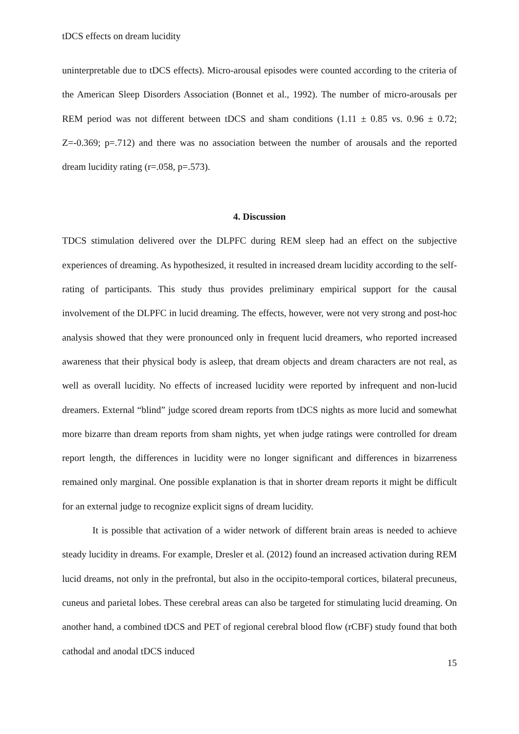tDCS effects on dream lucidity
uninterpretable due to tDCS effects). Micro-arousal episodes were counted according to the criteria of the American Sleep Disorders Association (Bonnet et al., 1992). The number of micro-arousals per REM period was not different between tDCS and sham conditions (1.11 ± 0.85 vs. 0.96 ± 0.72; Z=-0.369; p=.712) and there was no association between the number of arousals and the reported dream lucidity rating (r=.058, p=.573).
4. Discussion
TDCS stimulation delivered over the DLPFC during REM sleep had an effect on the subjective experiences of dreaming. As hypothesized, it resulted in increased dream lucidity according to the self-rating of participants. This study thus provides preliminary empirical support for the causal involvement of the DLPFC in lucid dreaming. The effects, however, were not very strong and post-hoc analysis showed that they were pronounced only in frequent lucid dreamers, who reported increased awareness that their physical body is asleep, that dream objects and dream characters are not real, as well as overall lucidity. No effects of increased lucidity were reported by infrequent and non-lucid dreamers. External “blind” judge scored dream reports from tDCS nights as more lucid and somewhat more bizarre than dream reports from sham nights, yet when judge ratings were controlled for dream report length, the differences in lucidity were no longer significant and differences in bizarreness remained only marginal. One possible explanation is that in shorter dream reports it might be difficult for an external judge to recognize explicit signs of dream lucidity.
It is possible that activation of a wider network of different brain areas is needed to achieve steady lucidity in dreams. For example, Dresler et al. (2012) found an increased activation during REM lucid dreams, not only in the prefrontal, but also in the occipito-temporal cortices, bilateral precuneus, cuneus and parietal lobes. These cerebral areas can also be targeted for stimulating lucid dreaming. On another hand, a combined tDCS and PET of regional cerebral blood flow (rCBF) study found that both cathodal and anodal tDCS induced
15